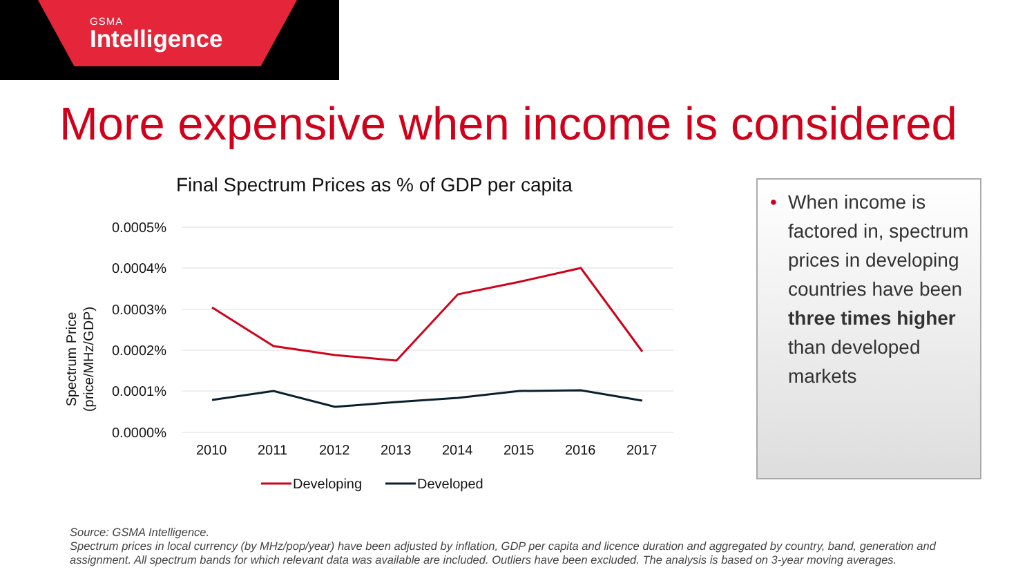GSMA
Intelligence
More expensive when income is considered
Final Spectrum Prices as % of GDP per capita
0.0005%
0.0004%
0.0003%
0.0002%
0.0001%
0.0000%
2010
2011
2012
2013
2014
2015
2016
2017
Spectrum Price
(price/MHz/GDP)
Developing
Developed
• When income is factored in, spectrum prices in developing countries have been three times higher than developed markets
Source: GSMA Intelligence.
Spectrum prices in local currency (by MHz/pop/year) have been adjusted by inflation, GDP per capita and licence duration and aggregated by country, band, generation and assignment. All spectrum bands for which relevant data was available are included. Outliers have been excluded. The analysis is based on 3-year moving averages.